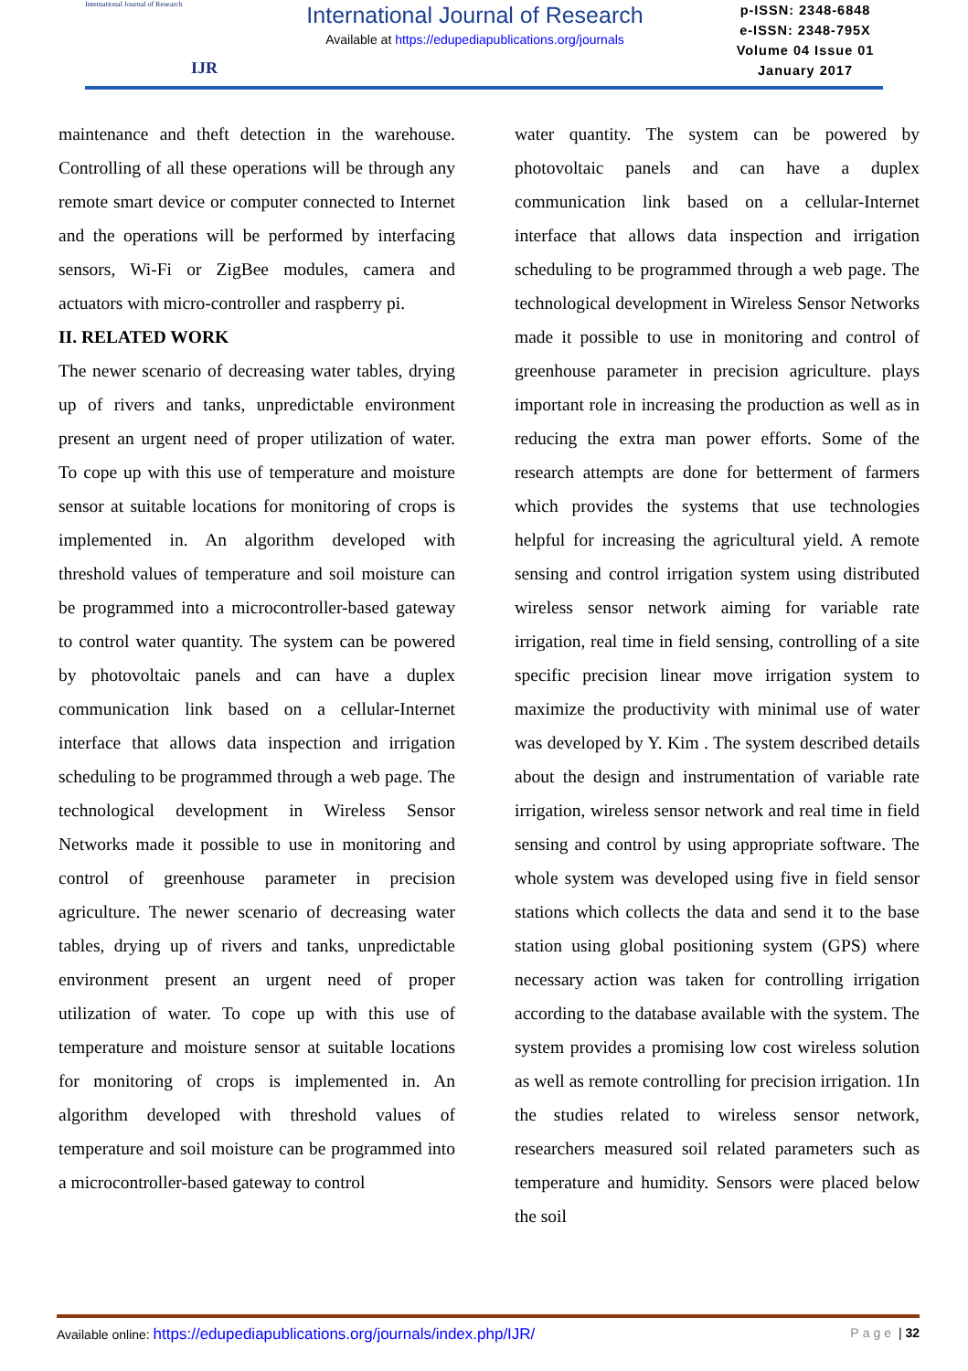International Journal of Research
IJR
International Journal of Research
Available at https://edupediapublications.org/journals
p-ISSN: 2348-6848
e-ISSN: 2348-795X
Volume 04 Issue 01
January 2017
maintenance and theft detection in the warehouse. Controlling of all these operations will be through any remote smart device or computer connected to Internet and the operations will be performed by interfacing sensors, Wi-Fi or ZigBee modules, camera and actuators with micro-controller and raspberry pi.
II. RELATED WORK
The newer scenario of decreasing water tables, drying up of rivers and tanks, unpredictable environment present an urgent need of proper utilization of water. To cope up with this use of temperature and moisture sensor at suitable locations for monitoring of crops is implemented in. An algorithm developed with threshold values of temperature and soil moisture can be programmed into a microcontroller-based gateway to control water quantity. The system can be powered by photovoltaic panels and can have a duplex communication link based on a cellular-Internet interface that allows data inspection and irrigation scheduling to be programmed through a web page. The technological development in Wireless Sensor Networks made it possible to use in monitoring and control of greenhouse parameter in precision agriculture. The newer scenario of decreasing water tables, drying up of rivers and tanks, unpredictable environment present an urgent need of proper utilization of water. To cope up with this use of temperature and moisture sensor at suitable locations for monitoring of crops is implemented in. An algorithm developed with threshold values of temperature and soil moisture can be programmed into a microcontroller-based gateway to control
water quantity. The system can be powered by photovoltaic panels and can have a duplex communication link based on a cellular-Internet interface that allows data inspection and irrigation scheduling to be programmed through a web page. The technological development in Wireless Sensor Networks made it possible to use in monitoring and control of greenhouse parameter in precision agriculture. plays important role in increasing the production as well as in reducing the extra man power efforts. Some of the research attempts are done for betterment of farmers which provides the systems that use technologies helpful for increasing the agricultural yield. A remote sensing and control irrigation system using distributed wireless sensor network aiming for variable rate irrigation, real time in field sensing, controlling of a site specific precision linear move irrigation system to maximize the productivity with minimal use of water was developed by Y. Kim . The system described details about the design and instrumentation of variable rate irrigation, wireless sensor network and real time in field sensing and control by using appropriate software. The whole system was developed using five in field sensor stations which collects the data and send it to the base station using global positioning system (GPS) where necessary action was taken for controlling irrigation according to the database available with the system. The system provides a promising low cost wireless solution as well as remote controlling for precision irrigation. 1In the studies related to wireless sensor network, researchers measured soil related parameters such as temperature and humidity. Sensors were placed below the soil
Available online: https://edupediapublications.org/journals/index.php/IJR/ Page | 32